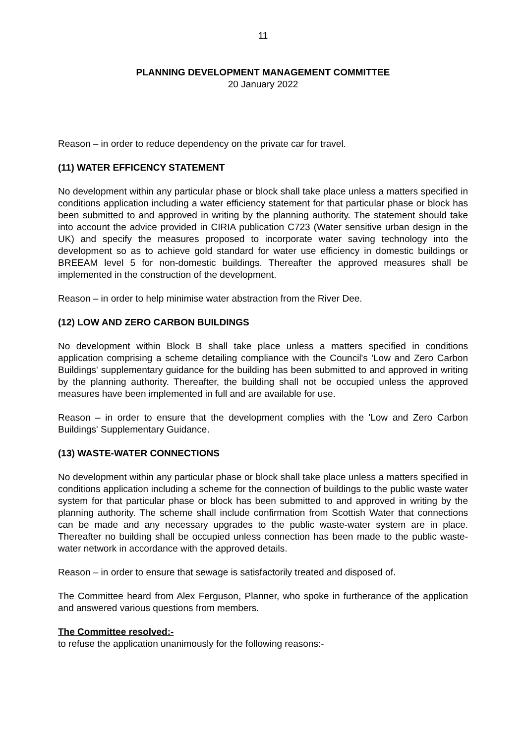11
PLANNING DEVELOPMENT MANAGEMENT COMMITTEE
20 January 2022
Reason – in order to reduce dependency on the private car for travel.
(11) WATER EFFICENCY STATEMENT
No development within any particular phase or block shall take place unless a matters specified in conditions application including a water efficiency statement for that particular phase or block has been submitted to and approved in writing by the planning authority. The statement should take into account the advice provided in CIRIA publication C723 (Water sensitive urban design in the UK) and specify the measures proposed to incorporate water saving technology into the development so as to achieve gold standard for water use efficiency in domestic buildings or BREEAM level 5 for non-domestic buildings. Thereafter the approved measures shall be implemented in the construction of the development.
Reason – in order to help minimise water abstraction from the River Dee.
(12) LOW AND ZERO CARBON BUILDINGS
No development within Block B shall take place unless a matters specified in conditions application comprising a scheme detailing compliance with the Council's 'Low and Zero Carbon Buildings' supplementary guidance for the building has been submitted to and approved in writing by the planning authority. Thereafter, the building shall not be occupied unless the approved measures have been implemented in full and are available for use.
Reason – in order to ensure that the development complies with the 'Low and Zero Carbon Buildings' Supplementary Guidance.
(13) WASTE-WATER CONNECTIONS
No development within any particular phase or block shall take place unless a matters specified in conditions application including a scheme for the connection of buildings to the public waste water system for that particular phase or block has been submitted to and approved in writing by the planning authority. The scheme shall include confirmation from Scottish Water that connections can be made and any necessary upgrades to the public waste-water system are in place. Thereafter no building shall be occupied unless connection has been made to the public waste-water network in accordance with the approved details.
Reason – in order to ensure that sewage is satisfactorily treated and disposed of.
The Committee heard from Alex Ferguson, Planner, who spoke in furtherance of the application and answered various questions from members.
The Committee resolved:-
to refuse the application unanimously for the following reasons:-